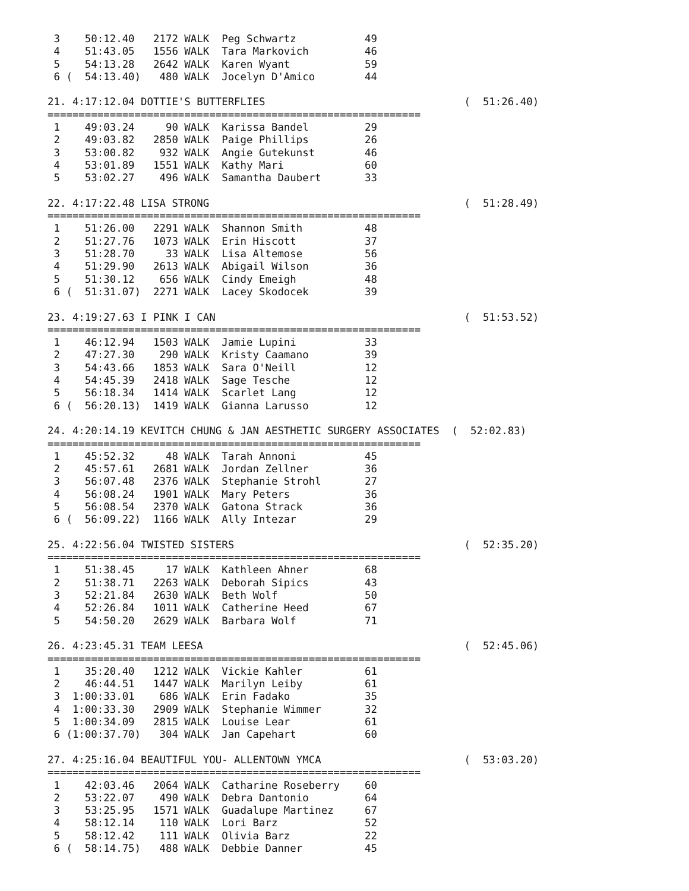3    50:12.40   2172 WALK  Peg Schwartz           49
 4    51:43.05   1556 WALK  Tara Markovich         46
 5    54:13.28   2642 WALK  Karen Wyant            59
 6 (  54:13.40)   480 WALK  Jocelyn D'Amico        44

21. 4:17:12.04 DOTTIE'S BUTTERFLIES                                (  51:26.40)
============================================================
 1    49:03.24     90 WALK  Karissa Bandel         29
 2    49:03.82   2850 WALK  Paige Phillips         26
 3    53:00.82    932 WALK  Angie Gutekunst        46
 4    53:01.89   1551 WALK  Kathy Mari             60
 5    53:02.27    496 WALK  Samantha Daubert       33

22. 4:17:22.48 LISA STRONG                                         (  51:28.49)
============================================================
 1    51:26.00   2291 WALK  Shannon Smith          48
 2    51:27.76   1073 WALK  Erin Hiscott           37
 3    51:28.70     33 WALK  Lisa Altemose          56
 4    51:29.90   2613 WALK  Abigail Wilson         36
 5    51:30.12    656 WALK  Cindy Emeigh           48
 6 (  51:31.07)  2271 WALK  Lacey Skodocek         39

23. 4:19:27.63 I PINK I CAN                                        (  51:53.52)
============================================================
 1    46:12.94   1503 WALK  Jamie Lupini           33
 2    47:27.30    290 WALK  Kristy Caamano         39
 3    54:43.66   1853 WALK  Sara O'Neill           12
 4    54:45.39   2418 WALK  Sage Tesche            12
 5    56:18.34   1414 WALK  Scarlet Lang           12
 6 (  56:20.13)  1419 WALK  Gianna Larusso         12

24. 4:20:14.19 KEVITCH CHUNG & JAN AESTHETIC SURGERY ASSOCIATES  (  52:02.83)
============================================================
 1    45:52.32     48 WALK  Tarah Annoni           45
 2    45:57.61   2681 WALK  Jordan Zellner         36
 3    56:07.48   2376 WALK  Stephanie Strohl       27
 4    56:08.24   1901 WALK  Mary Peters            36
 5    56:08.54   2370 WALK  Gatona Strack          36
 6 (  56:09.22)  1166 WALK  Ally Intezar           29

25. 4:22:56.04 TWISTED SISTERS                                     (  52:35.20)
============================================================
 1    51:38.45     17 WALK  Kathleen Ahner         68
 2    51:38.71   2263 WALK  Deborah Sipics         43
 3    52:21.84   2630 WALK  Beth Wolf              50
 4    52:26.84   1011 WALK  Catherine Heed         67
 5    54:50.20   2629 WALK  Barbara Wolf           71

26. 4:23:45.31 TEAM LEESA                                          (  52:45.06)
============================================================
 1    35:20.40   1212 WALK  Vickie Kahler          61
 2    46:44.51   1447 WALK  Marilyn Leiby          61
 3  1:00:33.01    686 WALK  Erin Fadako            35
 4  1:00:33.30   2909 WALK  Stephanie Wimmer       32
 5  1:00:34.09   2815 WALK  Louise Lear            61
 6 (1:00:37.70)   304 WALK  Jan Capehart           60

27. 4:25:16.04 BEAUTIFUL YOU- ALLENTOWN YMCA                       (  53:03.20)
============================================================
 1    42:03.46   2064 WALK  Catharine Roseberry    60
 2    53:22.07    490 WALK  Debra Dantonio         64
 3    53:25.95   1571 WALK  Guadalupe Martinez     67
 4    58:12.14    110 WALK  Lori Barz              52
 5    58:12.42    111 WALK  Olivia Barz            22
 6 (  58:14.75)   488 WALK  Debbie Danner          45